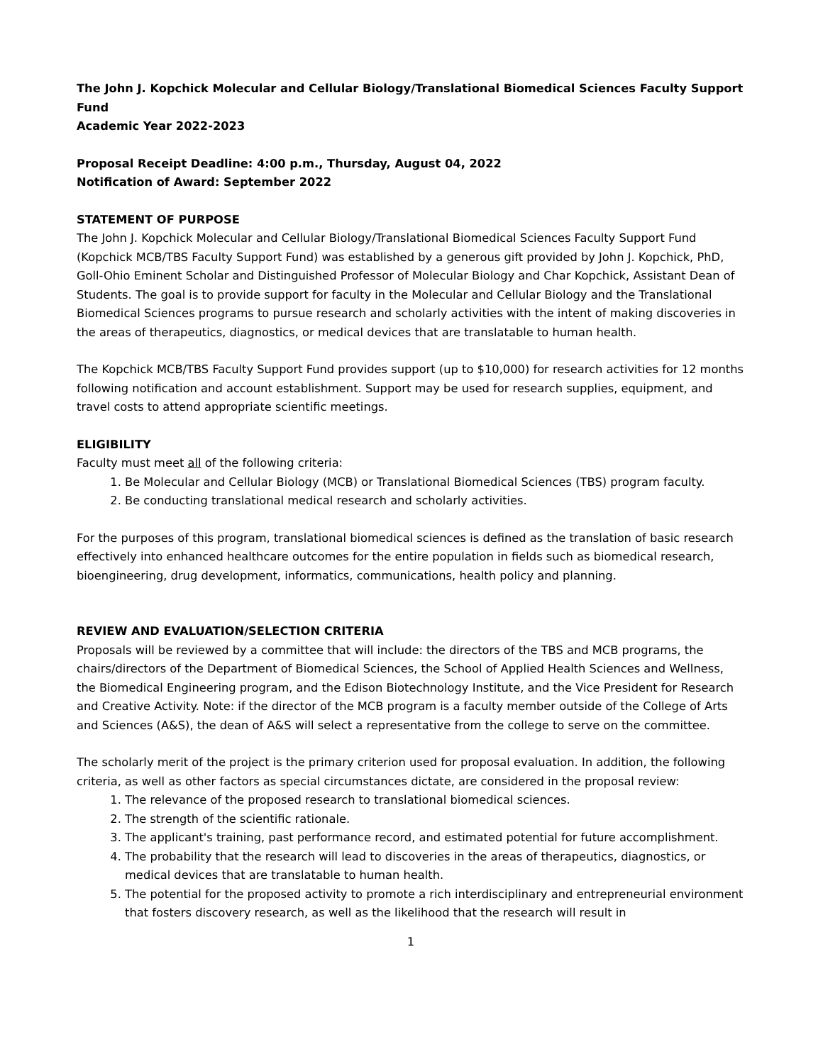The John J. Kopchick Molecular and Cellular Biology/Translational Biomedical Sciences Faculty Support Fund
Academic Year 2022-2023
Proposal Receipt Deadline: 4:00 p.m., Thursday, August 04, 2022
Notification of Award: September 2022
STATEMENT OF PURPOSE
The John J. Kopchick Molecular and Cellular Biology/Translational Biomedical Sciences Faculty Support Fund (Kopchick MCB/TBS Faculty Support Fund) was established by a generous gift provided by John J. Kopchick, PhD, Goll-Ohio Eminent Scholar and Distinguished Professor of Molecular Biology and Char Kopchick, Assistant Dean of Students. The goal is to provide support for faculty in the Molecular and Cellular Biology and the Translational Biomedical Sciences programs to pursue research and scholarly activities with the intent of making discoveries in the areas of therapeutics, diagnostics, or medical devices that are translatable to human health.
The Kopchick MCB/TBS Faculty Support Fund provides support (up to $10,000) for research activities for 12 months following notification and account establishment. Support may be used for research supplies, equipment, and travel costs to attend appropriate scientific meetings.
ELIGIBILITY
Faculty must meet all of the following criteria:
1. Be Molecular and Cellular Biology (MCB) or Translational Biomedical Sciences (TBS) program faculty.
2. Be conducting translational medical research and scholarly activities.
For the purposes of this program, translational biomedical sciences is defined as the translation of basic research effectively into enhanced healthcare outcomes for the entire population in fields such as biomedical research, bioengineering, drug development, informatics, communications, health policy and planning.
REVIEW AND EVALUATION/SELECTION CRITERIA
Proposals will be reviewed by a committee that will include: the directors of the TBS and MCB programs, the chairs/directors of the Department of Biomedical Sciences, the School of Applied Health Sciences and Wellness, the Biomedical Engineering program, and the Edison Biotechnology Institute, and the Vice President for Research and Creative Activity. Note: if the director of the MCB program is a faculty member outside of the College of Arts and Sciences (A&S), the dean of A&S will select a representative from the college to serve on the committee.
The scholarly merit of the project is the primary criterion used for proposal evaluation. In addition, the following criteria, as well as other factors as special circumstances dictate, are considered in the proposal review:
1. The relevance of the proposed research to translational biomedical sciences.
2. The strength of the scientific rationale.
3. The applicant's training, past performance record, and estimated potential for future accomplishment.
4. The probability that the research will lead to discoveries in the areas of therapeutics, diagnostics, or medical devices that are translatable to human health.
5. The potential for the proposed activity to promote a rich interdisciplinary and entrepreneurial environment that fosters discovery research, as well as the likelihood that the research will result in
1